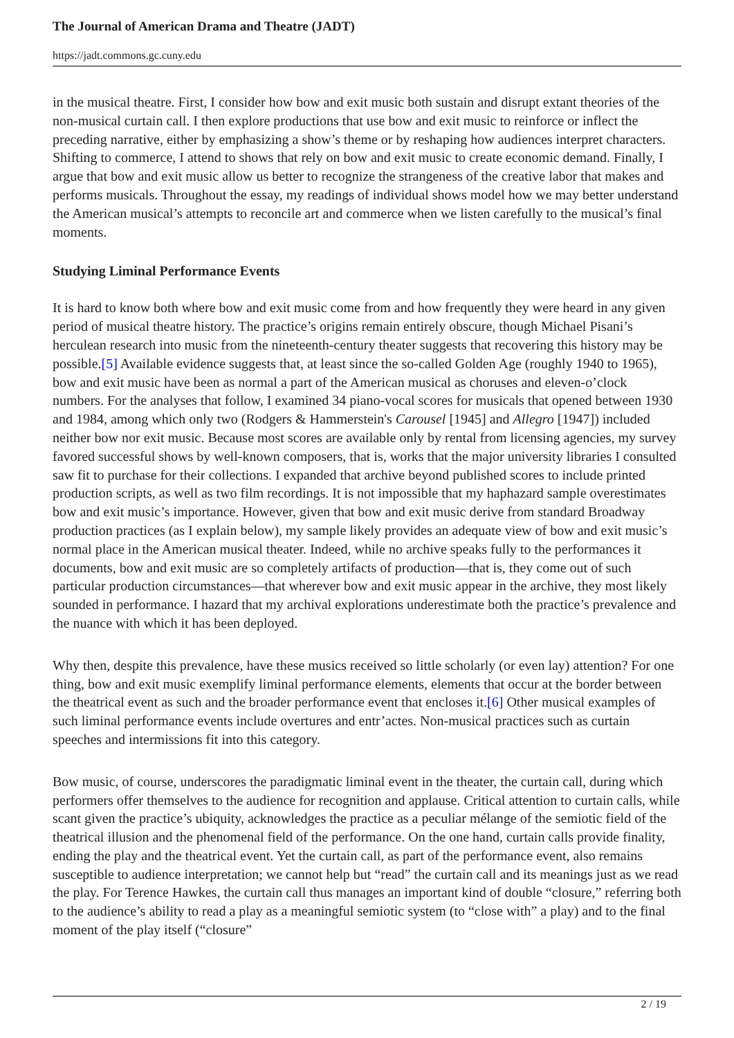The Journal of American Drama and Theatre (JADT)
https://jadt.commons.gc.cuny.edu
in the musical theatre. First, I consider how bow and exit music both sustain and disrupt extant theories of the non-musical curtain call. I then explore productions that use bow and exit music to reinforce or inflect the preceding narrative, either by emphasizing a show’s theme or by reshaping how audiences interpret characters. Shifting to commerce, I attend to shows that rely on bow and exit music to create economic demand. Finally, I argue that bow and exit music allow us better to recognize the strangeness of the creative labor that makes and performs musicals. Throughout the essay, my readings of individual shows model how we may better understand the American musical’s attempts to reconcile art and commerce when we listen carefully to the musical’s final moments.
Studying Liminal Performance Events
It is hard to know both where bow and exit music come from and how frequently they were heard in any given period of musical theatre history. The practice’s origins remain entirely obscure, though Michael Pisani’s herculean research into music from the nineteenth-century theater suggests that recovering this history may be possible.[5] Available evidence suggests that, at least since the so-called Golden Age (roughly 1940 to 1965), bow and exit music have been as normal a part of the American musical as choruses and eleven-o’clock numbers. For the analyses that follow, I examined 34 piano-vocal scores for musicals that opened between 1930 and 1984, among which only two (Rodgers & Hammerstein's Carousel [1945] and Allegro [1947]) included neither bow nor exit music. Because most scores are available only by rental from licensing agencies, my survey favored successful shows by well-known composers, that is, works that the major university libraries I consulted saw fit to purchase for their collections. I expanded that archive beyond published scores to include printed production scripts, as well as two film recordings. It is not impossible that my haphazard sample overestimates bow and exit music’s importance. However, given that bow and exit music derive from standard Broadway production practices (as I explain below), my sample likely provides an adequate view of bow and exit music’s normal place in the American musical theater. Indeed, while no archive speaks fully to the performances it documents, bow and exit music are so completely artifacts of production—that is, they come out of such particular production circumstances—that wherever bow and exit music appear in the archive, they most likely sounded in performance. I hazard that my archival explorations underestimate both the practice’s prevalence and the nuance with which it has been deployed.
Why then, despite this prevalence, have these musics received so little scholarly (or even lay) attention? For one thing, bow and exit music exemplify liminal performance elements, elements that occur at the border between the theatrical event as such and the broader performance event that encloses it.[6] Other musical examples of such liminal performance events include overtures and entr’actes. Non-musical practices such as curtain speeches and intermissions fit into this category.
Bow music, of course, underscores the paradigmatic liminal event in the theater, the curtain call, during which performers offer themselves to the audience for recognition and applause. Critical attention to curtain calls, while scant given the practice’s ubiquity, acknowledges the practice as a peculiar mélange of the semiotic field of the theatrical illusion and the phenomenal field of the performance. On the one hand, curtain calls provide finality, ending the play and the theatrical event. Yet the curtain call, as part of the performance event, also remains susceptible to audience interpretation; we cannot help but “read” the curtain call and its meanings just as we read the play. For Terence Hawkes, the curtain call thus manages an important kind of double “closure,” referring both to the audience’s ability to read a play as a meaningful semiotic system (to “close with” a play) and to the final moment of the play itself (“closure”
2 / 19